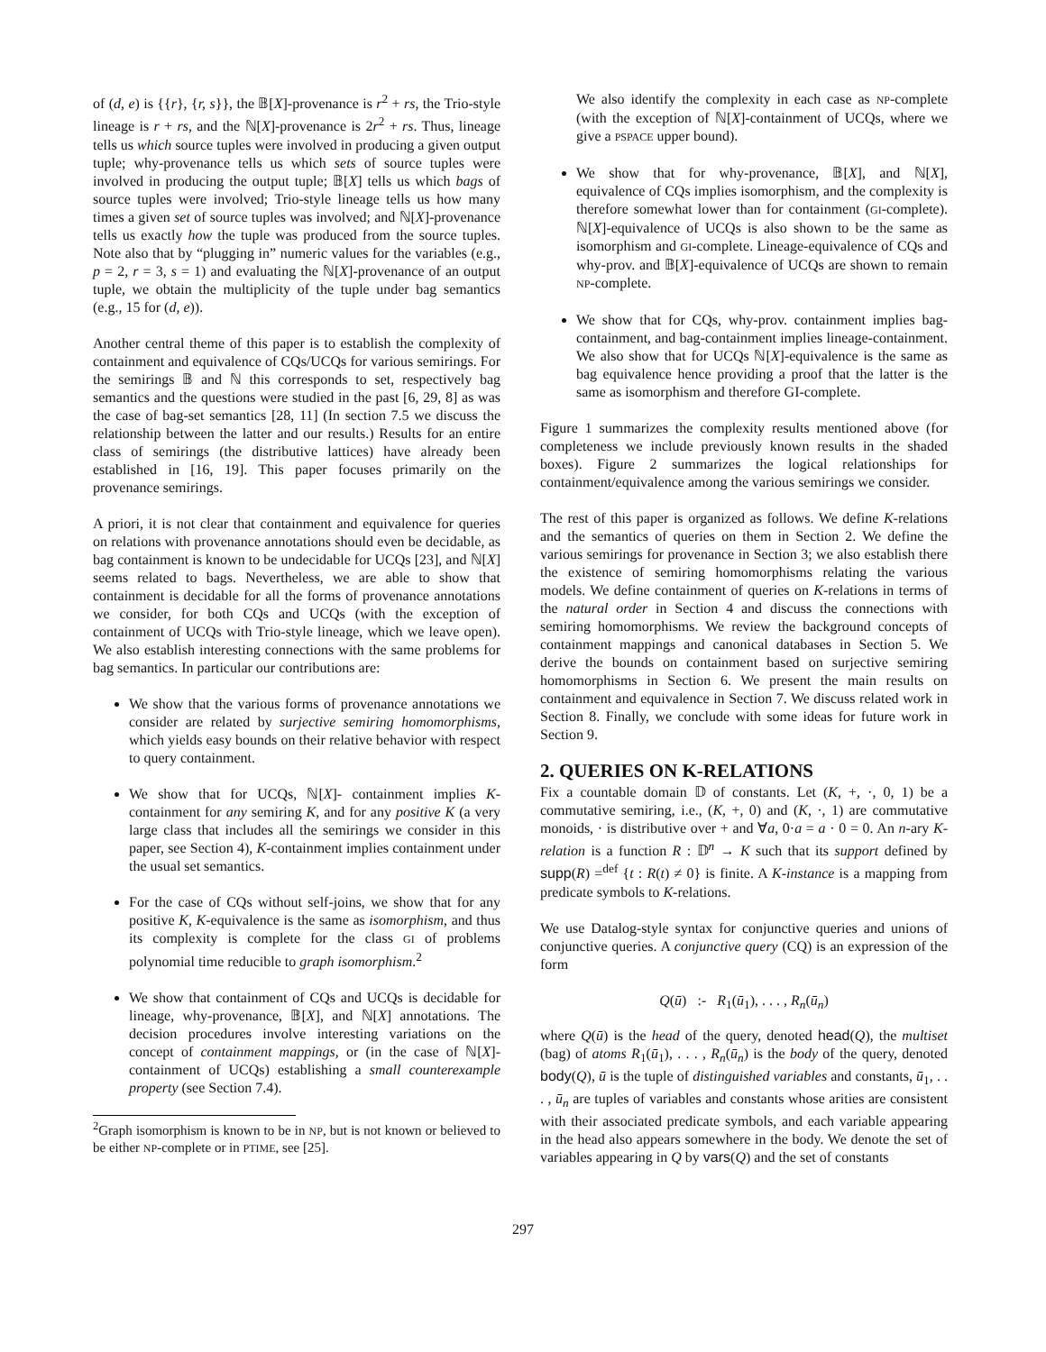of (d, e) is {{r}, {r, s}}, the 𝔹[X]-provenance is r<sup>2</sup> + rs, the Trio-style lineage is r + rs, and the ℕ[X]-provenance is 2r<sup>2</sup> + rs. Thus, lineage tells us which source tuples were involved in producing a given output tuple; why-provenance tells us which sets of source tuples were involved in producing the output tuple; 𝔹[X] tells us which bags of source tuples were involved; Trio-style lineage tells us how many times a given set of source tuples was involved; and ℕ[X]-provenance tells us exactly how the tuple was produced from the source tuples. Note also that by “plugging in” numeric values for the variables (e.g., p = 2, r = 3, s = 1) and evaluating the ℕ[X]-provenance of an output tuple, we obtain the multiplicity of the tuple under bag semantics (e.g., 15 for (d, e)).
Another central theme of this paper is to establish the complexity of containment and equivalence of CQs/UCQs for various semirings. For the semirings 𝔹 and ℕ this corresponds to set, respectively bag semantics and the questions were studied in the past [6, 29, 8] as was the case of bag-set semantics [28, 11] (In section 7.5 we discuss the relationship between the latter and our results.) Results for an entire class of semirings (the distributive lattices) have already been established in [16, 19]. This paper focuses primarily on the provenance semirings.
A priori, it is not clear that containment and equivalence for queries on relations with provenance annotations should even be decidable, as bag containment is known to be undecidable for UCQs [23], and ℕ[X] seems related to bags. Nevertheless, we are able to show that containment is decidable for all the forms of provenance annotations we consider, for both CQs and UCQs (with the exception of containment of UCQs with Trio-style lineage, which we leave open). We also establish interesting connections with the same problems for bag semantics. In particular our contributions are:
We show that the various forms of provenance annotations we consider are related by surjective semiring homomorphisms, which yields easy bounds on their relative behavior with respect to query containment.
We show that for UCQs, ℕ[X]- containment implies K-containment for any semiring K, and for any positive K (a very large class that includes all the semirings we consider in this paper, see Section 4), K-containment implies containment under the usual set semantics.
For the case of CQs without self-joins, we show that for any positive K, K-equivalence is the same as isomorphism, and thus its complexity is complete for the class GI of problems polynomial time reducible to graph isomorphism.<sup>2</sup>
We show that containment of CQs and UCQs is decidable for lineage, why-provenance, 𝔹[X], and ℕ[X] annotations. The decision procedures involve interesting variations on the concept of containment mappings, or (in the case of ℕ[X]-containment of UCQs) establishing a small counterexample property (see Section 7.4).
<sup>2</sup> Graph isomorphism is known to be in NP, but is not known or believed to be either NP-complete or in PTIME, see [25].
We also identify the complexity in each case as NP-complete (with the exception of ℕ[X]-containment of UCQs, where we give a PSPACE upper bound).
We show that for why-provenance, 𝔹[X], and ℕ[X], equivalence of CQs implies isomorphism, and the complexity is therefore somewhat lower than for containment (GI-complete). ℕ[X]-equivalence of UCQs is also shown to be the same as isomorphism and GI-complete. Lineage-equivalence of CQs and why-prov. and 𝔹[X]-equivalence of UCQs are shown to remain NP-complete.
We show that for CQs, why-prov. containment implies bag-containment, and bag-containment implies lineage-containment. We also show that for UCQs ℕ[X]-equivalence is the same as bag equivalence hence providing a proof that the latter is the same as isomorphism and therefore GI-complete.
Figure 1 summarizes the complexity results mentioned above (for completeness we include previously known results in the shaded boxes). Figure 2 summarizes the logical relationships for containment/equivalence among the various semirings we consider.
The rest of this paper is organized as follows. We define K-relations and the semantics of queries on them in Section 2. We define the various semirings for provenance in Section 3; we also establish there the existence of semiring homomorphisms relating the various models. We define containment of queries on K-relations in terms of the natural order in Section 4 and discuss the connections with semiring homomorphisms. We review the background concepts of containment mappings and canonical databases in Section 5. We derive the bounds on containment based on surjective semiring homomorphisms in Section 6. We present the main results on containment and equivalence in Section 7. We discuss related work in Section 8. Finally, we conclude with some ideas for future work in Section 9.
2. QUERIES ON K-RELATIONS
Fix a countable domain 𝔻 of constants. Let (K, +, ·, 0, 1) be a commutative semiring, i.e., (K, +, 0) and (K, ·, 1) are commutative monoids, · is distributive over + and ∀a, 0·a = a · 0 = 0. An n-ary K-relation is a function R : 𝔻<sup>n</sup> → K such that its support defined by supp(R) =<sup>def</sup> {t : R(t) ≠ 0} is finite. A K-instance is a mapping from predicate symbols to K-relations.
We use Datalog-style syntax for conjunctive queries and unions of conjunctive queries. A conjunctive query (CQ) is an expression of the form
Q(ū) :- R<sub>1</sub>(ū<sub>1</sub>), . . . , R<sub>n</sub>(ū<sub>n</sub>)
where Q(ū) is the head of the query, denoted head(Q), the multiset (bag) of atoms R<sub>1</sub>(ū<sub>1</sub>), . . . , R<sub>n</sub>(ū<sub>n</sub>) is the body of the query, denoted body(Q), ū is the tuple of distinguished variables and constants, ū<sub>1</sub>, . . . , ū<sub>n</sub> are tuples of variables and constants whose arities are consistent with their associated predicate symbols, and each variable appearing in the head also appears somewhere in the body. We denote the set of variables appearing in Q by vars(Q) and the set of constants
297